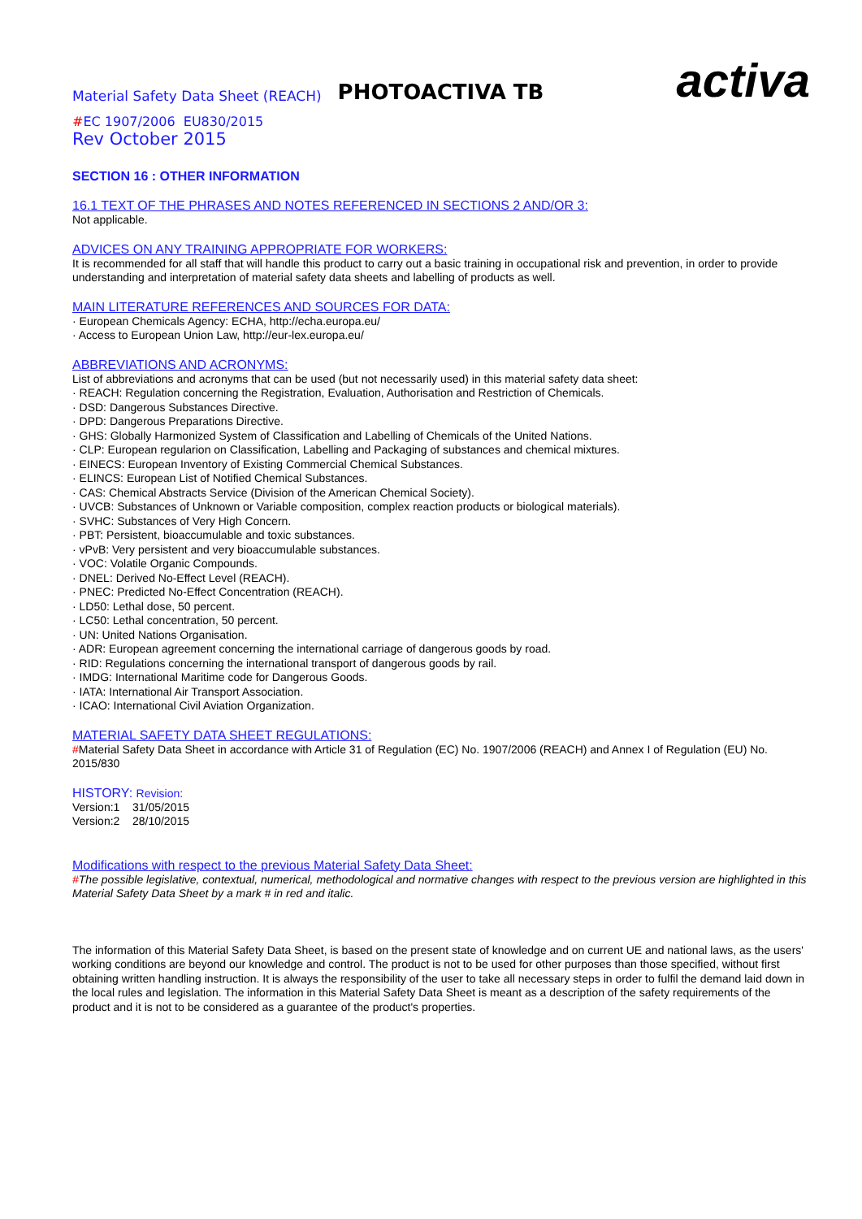Material Safety Data Sheet (REACH) PHOTOACTIVA TB activa
#EC 1907/2006 EU830/2015
Rev October 2015
SECTION 16 : OTHER INFORMATION
16.1 TEXT OF THE PHRASES AND NOTES REFERENCED IN SECTIONS 2 AND/OR 3:
Not applicable.
ADVICES ON ANY TRAINING APPROPRIATE FOR WORKERS:
It is recommended for all staff that will handle this product to carry out a basic training in occupational risk and prevention, in order to provide understanding and interpretation of material safety data sheets and labelling of products as well.
MAIN LITERATURE REFERENCES AND SOURCES FOR DATA:
· European Chemicals Agency: ECHA, http://echa.europa.eu/
· Access to European Union Law, http://eur-lex.europa.eu/
ABBREVIATIONS AND ACRONYMS:
List of abbreviations and acronyms that can be used (but not necessarily used) in this material safety data sheet:
· REACH: Regulation concerning the Registration, Evaluation, Authorisation and Restriction of Chemicals.
· DSD: Dangerous Substances Directive.
· DPD: Dangerous Preparations Directive.
· GHS: Globally Harmonized System of Classification and Labelling of Chemicals of the United Nations.
· CLP: European regularion on Classification, Labelling and Packaging of substances and chemical mixtures.
· EINECS: European Inventory of Existing Commercial Chemical Substances.
· ELINCS: European List of Notified Chemical Substances.
· CAS: Chemical Abstracts Service (Division of the American Chemical Society).
· UVCB: Substances of Unknown or Variable composition, complex reaction products or biological materials).
· SVHC: Substances of Very High Concern.
· PBT: Persistent, bioaccumulable and toxic substances.
· vPvB: Very persistent and very bioaccumulable substances.
· VOC: Volatile Organic Compounds.
· DNEL: Derived No-Effect Level (REACH).
· PNEC: Predicted No-Effect Concentration (REACH).
· LD50: Lethal dose, 50 percent.
· LC50: Lethal concentration, 50 percent.
· UN: United Nations Organisation.
· ADR: European agreement concerning the international carriage of dangerous goods by road.
· RID: Regulations concerning the international transport of dangerous goods by rail.
· IMDG: International Maritime code for Dangerous Goods.
· IATA: International Air Transport Association.
· ICAO: International Civil Aviation Organization.
MATERIAL SAFETY DATA SHEET REGULATIONS:
#Material Safety Data Sheet in accordance with Article 31 of Regulation (EC) No. 1907/2006 (REACH) and Annex I of Regulation (EU) No. 2015/830
HISTORY: Revision:
Version:1 31/05/2015
Version:2 28/10/2015
Modifications with respect to the previous Material Safety Data Sheet:
#The possible legislative, contextual, numerical, methodological and normative changes with respect to the previous version are highlighted in this Material Safety Data Sheet by a mark # in red and italic.
The information of this Material Safety Data Sheet, is based on the present state of knowledge and on current UE and national laws, as the users' working conditions are beyond our knowledge and control. The product is not to be used for other purposes than those specified, without first obtaining written handling instruction. It is always the responsibility of the user to take all necessary steps in order to fulfil the demand laid down in the local rules and legislation. The information in this Material Safety Data Sheet is meant as a description of the safety requirements of the product and it is not to be considered as a guarantee of the product's properties.